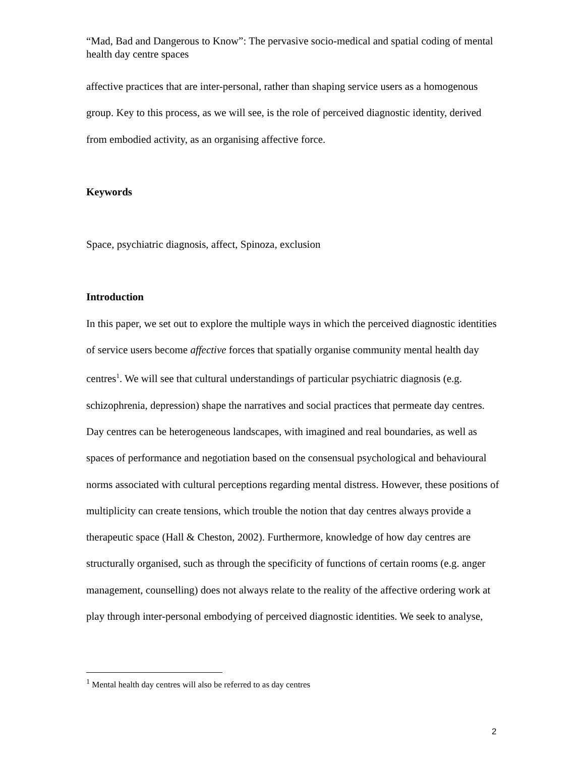“Mad, Bad and Dangerous to Know”: The pervasive socio-medical and spatial coding of mental health day centre spaces
affective practices that are inter-personal, rather than shaping service users as a homogenous group. Key to this process, as we will see, is the role of perceived diagnostic identity, derived from embodied activity, as an organising affective force.
Keywords
Space, psychiatric diagnosis, affect, Spinoza, exclusion
Introduction
In this paper, we set out to explore the multiple ways in which the perceived diagnostic identities of service users become affective forces that spatially organise community mental health day centres<sup>1</sup>. We will see that cultural understandings of particular psychiatric diagnosis (e.g. schizophrenia, depression) shape the narratives and social practices that permeate day centres. Day centres can be heterogeneous landscapes, with imagined and real boundaries, as well as spaces of performance and negotiation based on the consensual psychological and behavioural norms associated with cultural perceptions regarding mental distress. However, these positions of multiplicity can create tensions, which trouble the notion that day centres always provide a therapeutic space (Hall & Cheston, 2002). Furthermore, knowledge of how day centres are structurally organised, such as through the specificity of functions of certain rooms (e.g. anger management, counselling) does not always relate to the reality of the affective ordering work at play through inter-personal embodying of perceived diagnostic identities. We seek to analyse,
<sup>1</sup> Mental health day centres will also be referred to as day centres
2